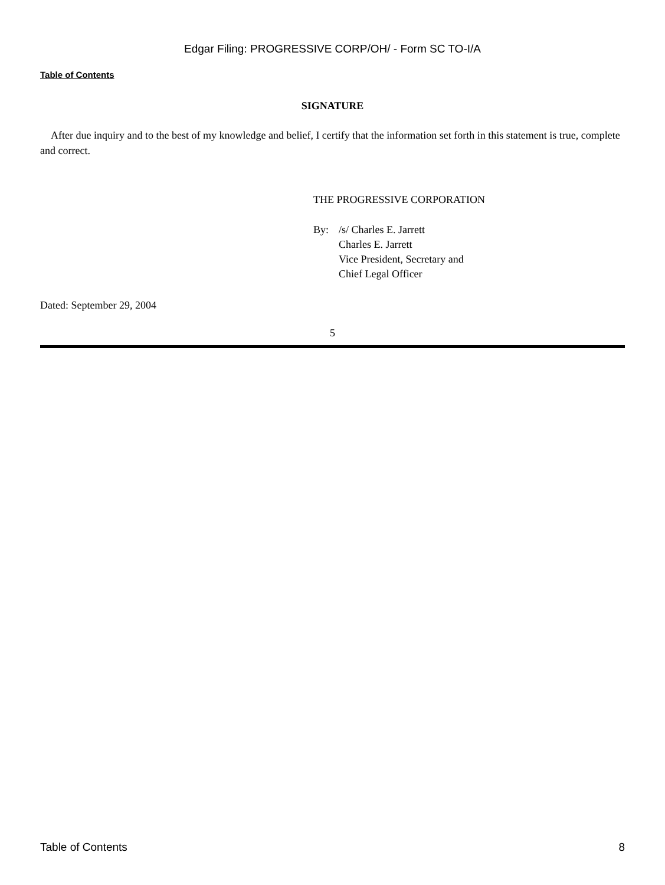Edgar Filing: PROGRESSIVE CORP/OH/ - Form SC TO-I/A
Table of Contents
SIGNATURE
After due inquiry and to the best of my knowledge and belief, I certify that the information set forth in this statement is true, complete and correct.
THE PROGRESSIVE CORPORATION
By: /s/ Charles E. Jarrett
Charles E. Jarrett
Vice President, Secretary and
Chief Legal Officer
Dated: September 29, 2004
5
Table of Contents 8